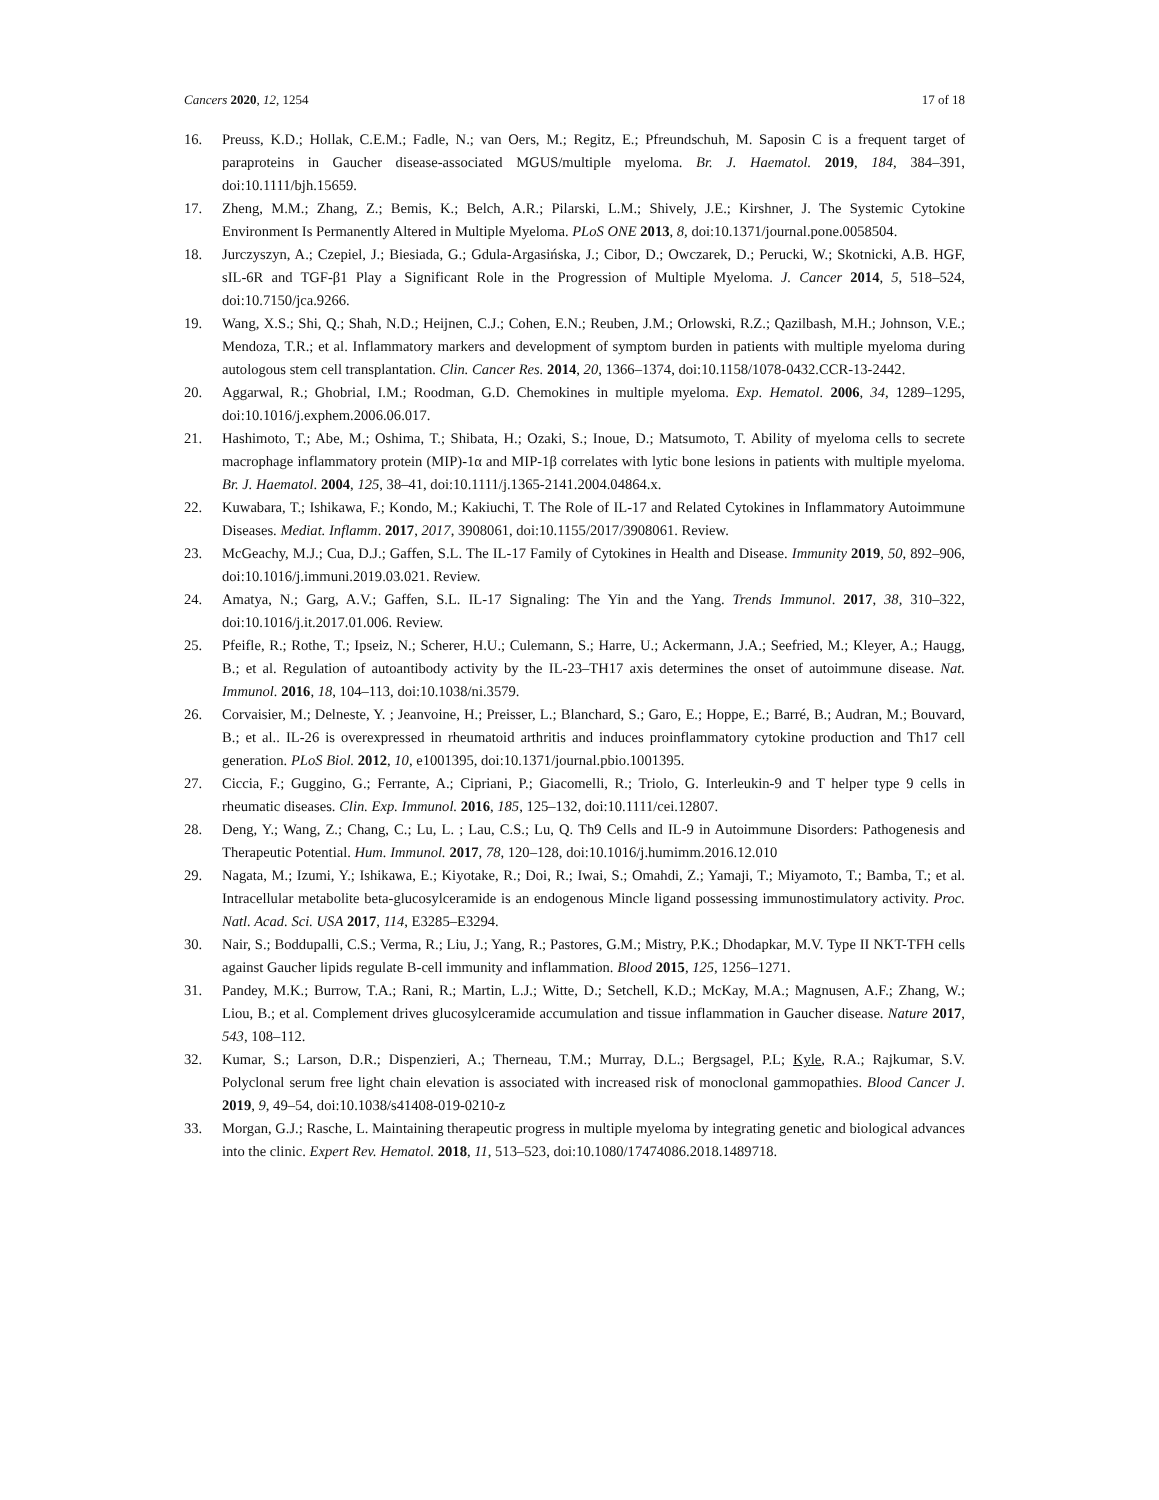Cancers 2020, 12, 1254 17 of 18
16. Preuss, K.D.; Hollak, C.E.M.; Fadle, N.; van Oers, M.; Regitz, E.; Pfreundschuh, M. Saposin C is a frequent target of paraproteins in Gaucher disease-associated MGUS/multiple myeloma. Br. J. Haematol. 2019, 184, 384–391, doi:10.1111/bjh.15659.
17. Zheng, M.M.; Zhang, Z.; Bemis, K.; Belch, A.R.; Pilarski, L.M.; Shively, J.E.; Kirshner, J. The Systemic Cytokine Environment Is Permanently Altered in Multiple Myeloma. PLoS ONE 2013, 8, doi:10.1371/journal.pone.0058504.
18. Jurczyszyn, A.; Czepiel, J.; Biesiada, G.; Gdula-Argasińska, J.; Cibor, D.; Owczarek, D.; Perucki, W.; Skotnicki, A.B. HGF, sIL-6R and TGF-β1 Play a Significant Role in the Progression of Multiple Myeloma. J. Cancer 2014, 5, 518–524, doi:10.7150/jca.9266.
19. Wang, X.S.; Shi, Q.; Shah, N.D.; Heijnen, C.J.; Cohen, E.N.; Reuben, J.M.; Orlowski, R.Z.; Qazilbash, M.H.; Johnson, V.E.; Mendoza, T.R.; et al. Inflammatory markers and development of symptom burden in patients with multiple myeloma during autologous stem cell transplantation. Clin. Cancer Res. 2014, 20, 1366–1374, doi:10.1158/1078-0432.CCR-13-2442.
20. Aggarwal, R.; Ghobrial, I.M.; Roodman, G.D. Chemokines in multiple myeloma. Exp. Hematol. 2006, 34, 1289–1295, doi:10.1016/j.exphem.2006.06.017.
21. Hashimoto, T.; Abe, M.; Oshima, T.; Shibata, H.; Ozaki, S.; Inoue, D.; Matsumoto, T. Ability of myeloma cells to secrete macrophage inflammatory protein (MIP)-1α and MIP-1β correlates with lytic bone lesions in patients with multiple myeloma. Br. J. Haematol. 2004, 125, 38–41, doi:10.1111/j.1365-2141.2004.04864.x.
22. Kuwabara, T.; Ishikawa, F.; Kondo, M.; Kakiuchi, T. The Role of IL-17 and Related Cytokines in Inflammatory Autoimmune Diseases. Mediat. Inflamm. 2017, 2017, 3908061, doi:10.1155/2017/3908061. Review.
23. McGeachy, M.J.; Cua, D.J.; Gaffen, S.L. The IL-17 Family of Cytokines in Health and Disease. Immunity 2019, 50, 892–906, doi:10.1016/j.immuni.2019.03.021. Review.
24. Amatya, N.; Garg, A.V.; Gaffen, S.L. IL-17 Signaling: The Yin and the Yang. Trends Immunol. 2017, 38, 310–322, doi:10.1016/j.it.2017.01.006. Review.
25. Pfeifle, R.; Rothe, T.; Ipseiz, N.; Scherer, H.U.; Culemann, S.; Harre, U.; Ackermann, J.A.; Seefried, M.; Kleyer, A.; Haugg, B.; et al. Regulation of autoantibody activity by the IL-23–TH17 axis determines the onset of autoimmune disease. Nat. Immunol. 2016, 18, 104–113, doi:10.1038/ni.3579.
26. Corvaisier, M.; Delneste, Y. ; Jeanvoine, H.; Preisser, L.; Blanchard, S.; Garo, E.; Hoppe, E.; Barré, B.; Audran, M.; Bouvard, B.; et al.. IL-26 is overexpressed in rheumatoid arthritis and induces proinflammatory cytokine production and Th17 cell generation. PLoS Biol. 2012, 10, e1001395, doi:10.1371/journal.pbio.1001395.
27. Ciccia, F.; Guggino, G.; Ferrante, A.; Cipriani, P.; Giacomelli, R.; Triolo, G. Interleukin-9 and T helper type 9 cells in rheumatic diseases. Clin. Exp. Immunol. 2016, 185, 125–132, doi:10.1111/cei.12807.
28. Deng, Y.; Wang, Z.; Chang, C.; Lu, L. ; Lau, C.S.; Lu, Q. Th9 Cells and IL-9 in Autoimmune Disorders: Pathogenesis and Therapeutic Potential. Hum. Immunol. 2017, 78, 120–128, doi:10.1016/j.humimm.2016.12.010
29. Nagata, M.; Izumi, Y.; Ishikawa, E.; Kiyotake, R.; Doi, R.; Iwai, S.; Omahdi, Z.; Yamaji, T.; Miyamoto, T.; Bamba, T.; et al. Intracellular metabolite beta-glucosylceramide is an endogenous Mincle ligand possessing immunostimulatory activity. Proc. Natl. Acad. Sci. USA 2017, 114, E3285–E3294.
30. Nair, S.; Boddupalli, C.S.; Verma, R.; Liu, J.; Yang, R.; Pastores, G.M.; Mistry, P.K.; Dhodapkar, M.V. Type II NKT-TFH cells against Gaucher lipids regulate B-cell immunity and inflammation. Blood 2015, 125, 1256–1271.
31. Pandey, M.K.; Burrow, T.A.; Rani, R.; Martin, L.J.; Witte, D.; Setchell, K.D.; McKay, M.A.; Magnusen, A.F.; Zhang, W.; Liou, B.; et al. Complement drives glucosylceramide accumulation and tissue inflammation in Gaucher disease. Nature 2017, 543, 108–112.
32. Kumar, S.; Larson, D.R.; Dispenzieri, A.; Therneau, T.M.; Murray, D.L.; Bergsagel, P.L; Kyle, R.A.; Rajkumar, S.V. Polyclonal serum free light chain elevation is associated with increased risk of monoclonal gammopathies. Blood Cancer J. 2019, 9, 49–54, doi:10.1038/s41408-019-0210-z
33. Morgan, G.J.; Rasche, L. Maintaining therapeutic progress in multiple myeloma by integrating genetic and biological advances into the clinic. Expert Rev. Hematol. 2018, 11, 513–523, doi:10.1080/17474086.2018.1489718.